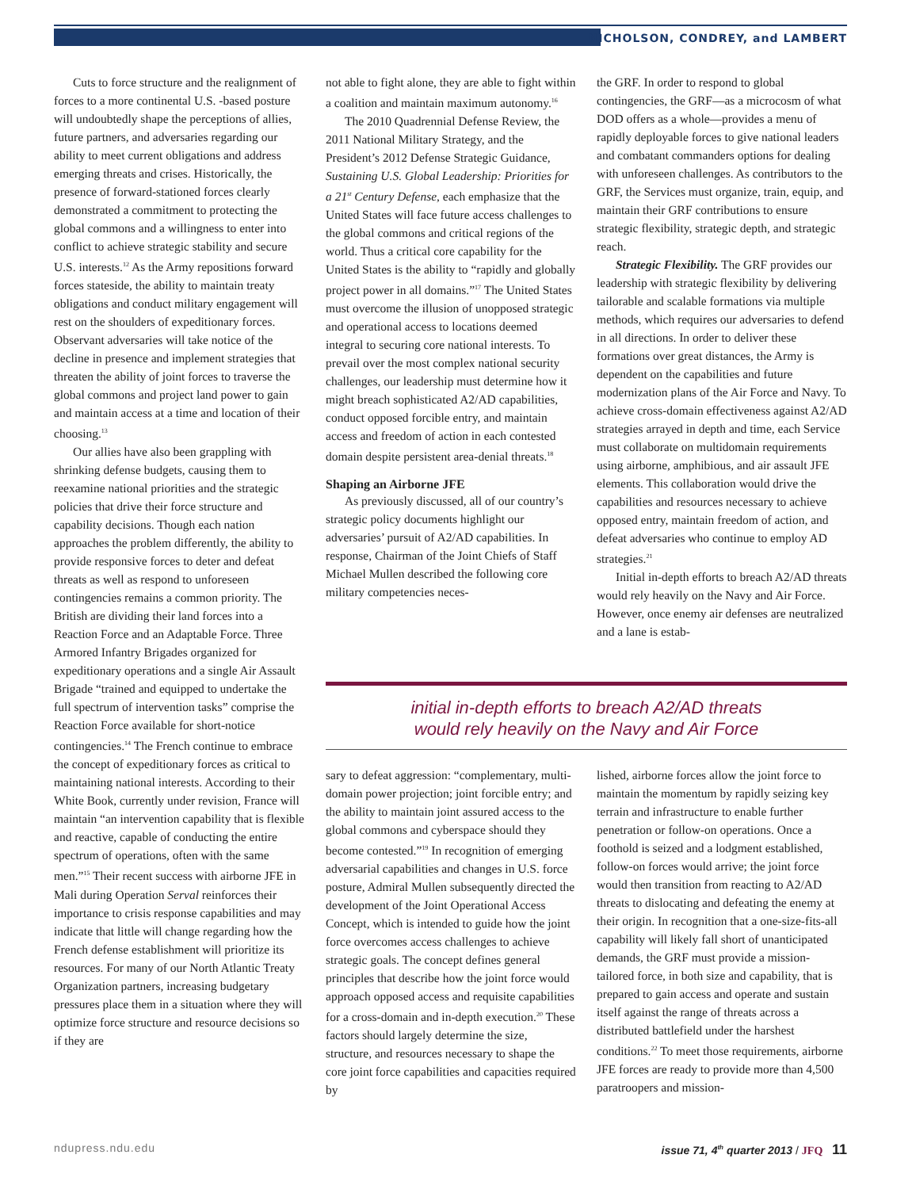NICHOLSON, CONDREY, and LAMBERT
Cuts to force structure and the realignment of forces to a more continental U.S. -based posture will undoubtedly shape the perceptions of allies, future partners, and adversaries regarding our ability to meet current obligations and address emerging threats and crises. Historically, the presence of forward-stationed forces clearly demonstrated a commitment to protecting the global commons and a willingness to enter into conflict to achieve strategic stability and secure U.S. interests.<sup>12</sup> As the Army repositions forward forces stateside, the ability to maintain treaty obligations and conduct military engagement will rest on the shoulders of expeditionary forces. Observant adversaries will take notice of the decline in presence and implement strategies that threaten the ability of joint forces to traverse the global commons and project land power to gain and maintain access at a time and location of their choosing.<sup>13</sup>
Our allies have also been grappling with shrinking defense budgets, causing them to reexamine national priorities and the strategic policies that drive their force structure and capability decisions. Though each nation approaches the problem differently, the ability to provide responsive forces to deter and defeat threats as well as respond to unforeseen contingencies remains a common priority. The British are dividing their land forces into a Reaction Force and an Adaptable Force. Three Armored Infantry Brigades organized for expeditionary operations and a single Air Assault Brigade “trained and equipped to undertake the full spectrum of intervention tasks” comprise the Reaction Force available for short-notice contingencies.<sup>14</sup> The French continue to embrace the concept of expeditionary forces as critical to maintaining national interests. According to their White Book, currently under revision, France will maintain “an intervention capability that is flexible and reactive, capable of conducting the entire spectrum of operations, often with the same men.”<sup>15</sup> Their recent success with airborne JFE in Mali during Operation Serval reinforces their importance to crisis response capabilities and may indicate that little will change regarding how the French defense establishment will prioritize its resources. For many of our North Atlantic Treaty Organization partners, increasing budgetary pressures place them in a situation where they will optimize force structure and resource decisions so if they are
not able to fight alone, they are able to fight within a coalition and maintain maximum autonomy.<sup>16</sup>
The 2010 Quadrennial Defense Review, the 2011 National Military Strategy, and the President’s 2012 Defense Strategic Guidance, Sustaining U.S. Global Leadership: Priorities for a 21<sup>st</sup> Century Defense, each emphasize that the United States will face future access challenges to the global commons and critical regions of the world. Thus a critical core capability for the United States is the ability to “rapidly and globally project power in all domains.”<sup>17</sup> The United States must overcome the illusion of unopposed strategic and operational access to locations deemed integral to securing core national interests. To prevail over the most complex national security challenges, our leadership must determine how it might breach sophisticated A2/AD capabilities, conduct opposed forcible entry, and maintain access and freedom of action in each contested domain despite persistent area-denial threats.<sup>18</sup>
Shaping an Airborne JFE
As previously discussed, all of our country’s strategic policy documents highlight our adversaries’ pursuit of A2/AD capabilities. In response, Chairman of the Joint Chiefs of Staff Michael Mullen described the following core military competencies neces-
the GRF. In order to respond to global contingencies, the GRF—as a microcosm of what DOD offers as a whole—provides a menu of rapidly deployable forces to give national leaders and combatant commanders options for dealing with unforeseen challenges. As contributors to the GRF, the Services must organize, train, equip, and maintain their GRF contributions to ensure strategic flexibility, strategic depth, and strategic reach.
Strategic Flexibility. The GRF provides our leadership with strategic flexibility by delivering tailorable and scalable formations via multiple methods, which requires our adversaries to defend in all directions. In order to deliver these formations over great distances, the Army is dependent on the capabilities and future modernization plans of the Air Force and Navy. To achieve cross-domain effectiveness against A2/AD strategies arrayed in depth and time, each Service must collaborate on multidomain requirements using airborne, amphibious, and air assault JFE elements. This collaboration would drive the capabilities and resources necessary to achieve opposed entry, maintain freedom of action, and defeat adversaries who continue to employ AD strategies.<sup>21</sup>
Initial in-depth efforts to breach A2/AD threats would rely heavily on the Navy and Air Force. However, once enemy air defenses are neutralized and a lane is estab-
initial in-depth efforts to breach A2/AD threats
would rely heavily on the Navy and Air Force
sary to defeat aggression: “complementary, multi-domain power projection; joint forcible entry; and the ability to maintain joint assured access to the global commons and cyberspace should they become contested.”<sup>19</sup> In recognition of emerging adversarial capabilities and changes in U.S. force posture, Admiral Mullen subsequently directed the development of the Joint Operational Access Concept, which is intended to guide how the joint force overcomes access challenges to achieve strategic goals. The concept defines general principles that describe how the joint force would approach opposed access and requisite capabilities for a cross-domain and in-depth execution.<sup>20</sup> These factors should largely determine the size, structure, and resources necessary to shape the core joint force capabilities and capacities required by
lished, airborne forces allow the joint force to maintain the momentum by rapidly seizing key terrain and infrastructure to enable further penetration or follow-on operations. Once a foothold is seized and a lodgment established, follow-on forces would arrive; the joint force would then transition from reacting to A2/AD threats to dislocating and defeating the enemy at their origin. In recognition that a one-size-fits-all capability will likely fall short of unanticipated demands, the GRF must provide a mission-tailored force, in both size and capability, that is prepared to gain access and operate and sustain itself against the range of threats across a distributed battlefield under the harshest conditions.<sup>22</sup> To meet those requirements, airborne JFE forces are ready to provide more than 4,500 paratroopers and mission-
ndupress.ndu.edu
issue 71, 4<sup>th</sup> quarter 2013 / JFQ 11